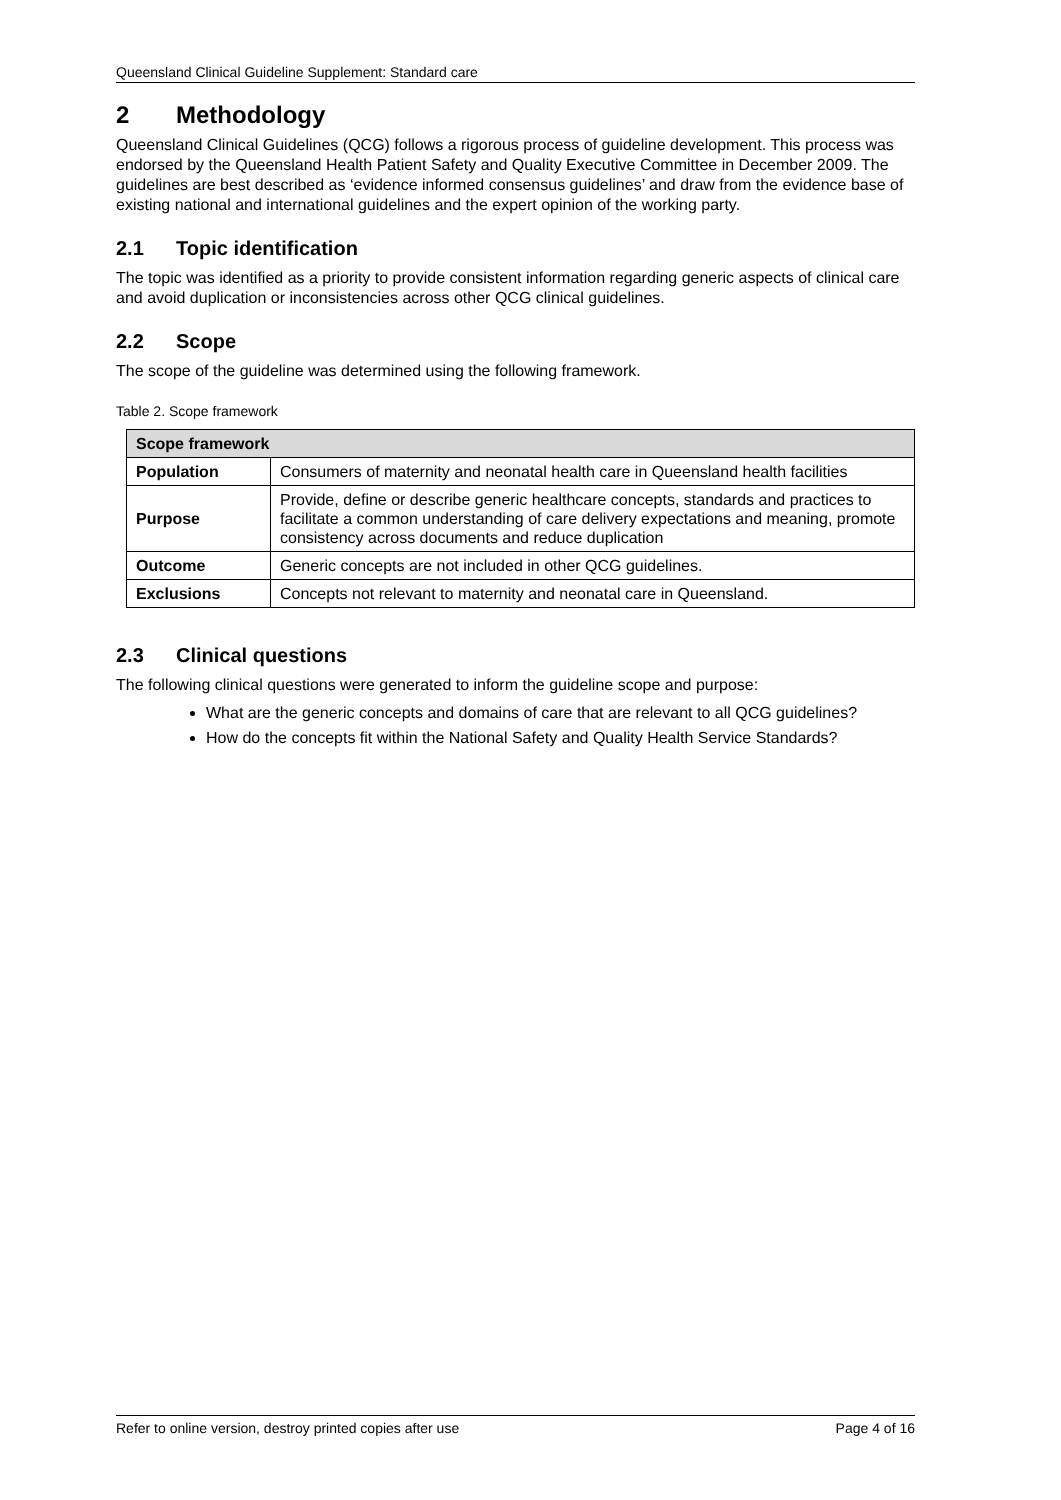Queensland Clinical Guideline Supplement: Standard care
2 Methodology
Queensland Clinical Guidelines (QCG) follows a rigorous process of guideline development. This process was endorsed by the Queensland Health Patient Safety and Quality Executive Committee in December 2009. The guidelines are best described as ‘evidence informed consensus guidelines’ and draw from the evidence base of existing national and international guidelines and the expert opinion of the working party.
2.1 Topic identification
The topic was identified as a priority to provide consistent information regarding generic aspects of clinical care and avoid duplication or inconsistencies across other QCG clinical guidelines.
2.2 Scope
The scope of the guideline was determined using the following framework.
Table 2. Scope framework
| Scope framework | |
| --- | --- |
| Population | Consumers of maternity and neonatal health care in Queensland health facilities |
| Purpose | Provide, define or describe generic healthcare concepts, standards and practices to facilitate a common understanding of care delivery expectations and meaning, promote consistency across documents and reduce duplication |
| Outcome | Generic concepts are not included in other QCG guidelines. |
| Exclusions | Concepts not relevant to maternity and neonatal care in Queensland. |
2.3 Clinical questions
The following clinical questions were generated to inform the guideline scope and purpose:
What are the generic concepts and domains of care that are relevant to all QCG guidelines?
How do the concepts fit within the National Safety and Quality Health Service Standards?
Refer to online version, destroy printed copies after use Page 4 of 16